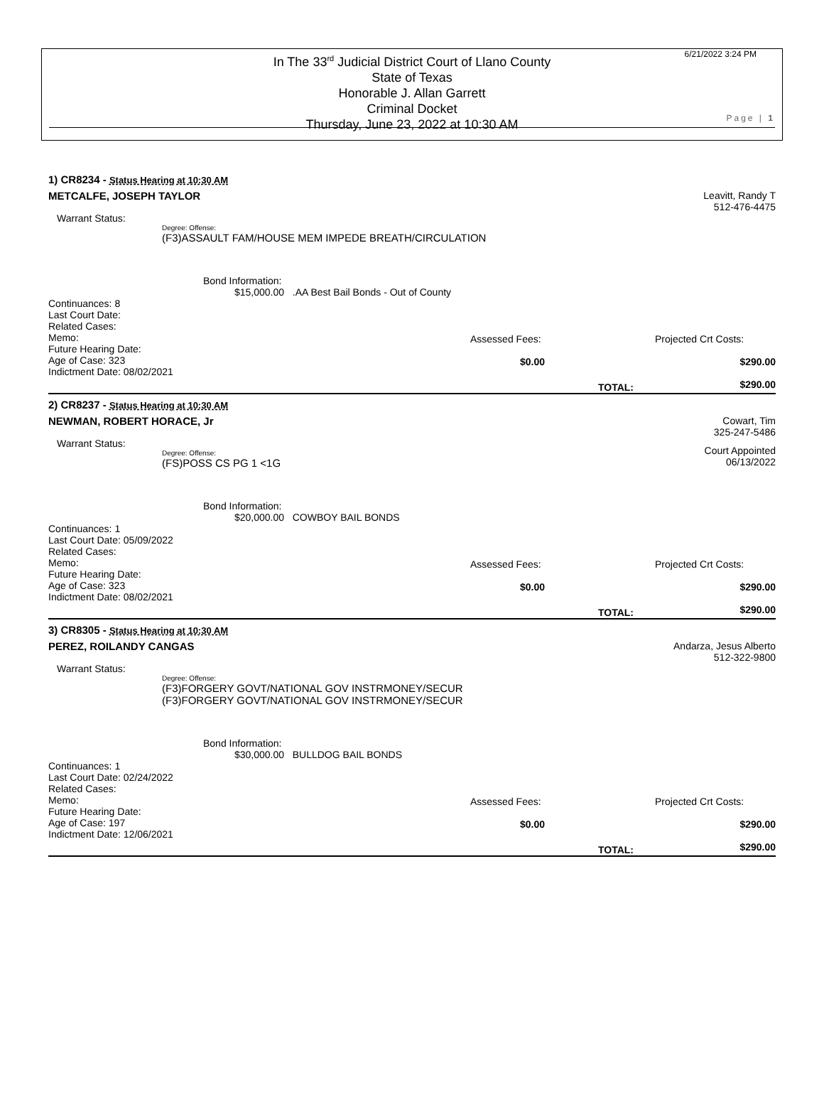In The 33<sup>rd</sup> Judicial District Court of Llano County
State of Texas
Honorable J. Allan Garrett
Criminal Docket
Thursday, June 23, 2022 at 10:30 AM
6/21/2022 3:24 PM
Page | 1
1) CR8234 - Status Hearing at 10:30 AM
METCALFE, JOSEPH TAYLOR Leavitt, Randy T
512-476-4475
Warrant Status:
Degree: Offense:
(F3)ASSAULT FAM/HOUSE MEM IMPEDE BREATH/CIRCULATION
Bond Information:
$15,000.00 .AA Best Bail Bonds - Out of County
Continuances: 8
Last Court Date:
Related Cases:
Memo:
Future Hearing Date:
Age of Case: 323
Indictment Date: 08/02/2021
Assessed Fees:
$0.00
TOTAL:
Projected Crt Costs:
$290.00
$290.00
2) CR8237 - Status Hearing at 10:30 AM
NEWMAN, ROBERT HORACE, Jr Cowart, Tim
325-247-5486
Warrant Status:
Degree: Offense:
(FS)POSS CS PG 1 <1G
Court Appointed
06/13/2022
Bond Information:
$20,000.00 COWBOY BAIL BONDS
Continuances: 1
Last Court Date: 05/09/2022
Related Cases:
Memo:
Future Hearing Date:
Age of Case: 323
Indictment Date: 08/02/2021
Assessed Fees:
$0.00
TOTAL:
Projected Crt Costs:
$290.00
$290.00
3) CR8305 - Status Hearing at 10:30 AM
PEREZ, ROILANDY CANGAS Andarza, Jesus Alberto
512-322-9800
Warrant Status:
Degree: Offense:
(F3)FORGERY GOVT/NATIONAL GOV INSTRMONEY/SECUR
(F3)FORGERY GOVT/NATIONAL GOV INSTRMONEY/SECUR
Bond Information:
$30,000.00 BULLDOG BAIL BONDS
Continuances: 1
Last Court Date: 02/24/2022
Related Cases:
Memo:
Future Hearing Date:
Age of Case: 197
Indictment Date: 12/06/2021
Assessed Fees:
$0.00
TOTAL:
Projected Crt Costs:
$290.00
$290.00